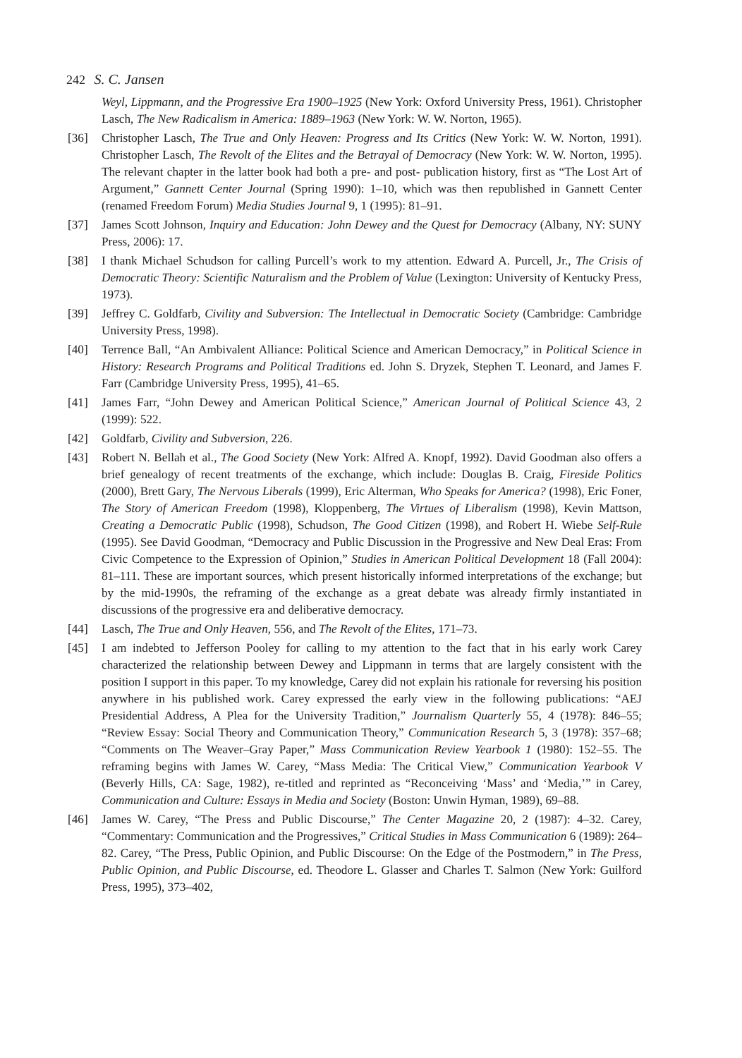242 S. C. Jansen
Weyl, Lippmann, and the Progressive Era 1900–1925 (New York: Oxford University Press, 1961). Christopher Lasch, The New Radicalism in America: 1889–1963 (New York: W. W. Norton, 1965).
[36] Christopher Lasch, The True and Only Heaven: Progress and Its Critics (New York: W. W. Norton, 1991). Christopher Lasch, The Revolt of the Elites and the Betrayal of Democracy (New York: W. W. Norton, 1995). The relevant chapter in the latter book had both a pre- and post- publication history, first as “The Lost Art of Argument,” Gannett Center Journal (Spring 1990): 1–10, which was then republished in Gannett Center (renamed Freedom Forum) Media Studies Journal 9, 1 (1995): 81–91.
[37] James Scott Johnson, Inquiry and Education: John Dewey and the Quest for Democracy (Albany, NY: SUNY Press, 2006): 17.
[38] I thank Michael Schudson for calling Purcell’s work to my attention. Edward A. Purcell, Jr., The Crisis of Democratic Theory: Scientific Naturalism and the Problem of Value (Lexington: University of Kentucky Press, 1973).
[39] Jeffrey C. Goldfarb, Civility and Subversion: The Intellectual in Democratic Society (Cambridge: Cambridge University Press, 1998).
[40] Terrence Ball, “An Ambivalent Alliance: Political Science and American Democracy,” in Political Science in History: Research Programs and Political Traditions ed. John S. Dryzek, Stephen T. Leonard, and James F. Farr (Cambridge University Press, 1995), 41–65.
[41] James Farr, “John Dewey and American Political Science,” American Journal of Political Science 43, 2 (1999): 522.
[42] Goldfarb, Civility and Subversion, 226.
[43] Robert N. Bellah et al., The Good Society (New York: Alfred A. Knopf, 1992). David Goodman also offers a brief genealogy of recent treatments of the exchange, which include: Douglas B. Craig, Fireside Politics (2000), Brett Gary, The Nervous Liberals (1999), Eric Alterman, Who Speaks for America? (1998), Eric Foner, The Story of American Freedom (1998), Kloppenberg, The Virtues of Liberalism (1998), Kevin Mattson, Creating a Democratic Public (1998), Schudson, The Good Citizen (1998), and Robert H. Wiebe Self-Rule (1995). See David Goodman, “Democracy and Public Discussion in the Progressive and New Deal Eras: From Civic Competence to the Expression of Opinion,” Studies in American Political Development 18 (Fall 2004): 81–111. These are important sources, which present historically informed interpretations of the exchange; but by the mid-1990s, the reframing of the exchange as a great debate was already firmly instantiated in discussions of the progressive era and deliberative democracy.
[44] Lasch, The True and Only Heaven, 556, and The Revolt of the Elites, 171–73.
[45] I am indebted to Jefferson Pooley for calling to my attention to the fact that in his early work Carey characterized the relationship between Dewey and Lippmann in terms that are largely consistent with the position I support in this paper. To my knowledge, Carey did not explain his rationale for reversing his position anywhere in his published work. Carey expressed the early view in the following publications: “AEJ Presidential Address, A Plea for the University Tradition,” Journalism Quarterly 55, 4 (1978): 846–55; “Review Essay: Social Theory and Communication Theory,” Communication Research 5, 3 (1978): 357–68; “Comments on The Weaver–Gray Paper,” Mass Communication Review Yearbook 1 (1980): 152–55. The reframing begins with James W. Carey, “Mass Media: The Critical View,” Communication Yearbook V (Beverly Hills, CA: Sage, 1982), re-titled and reprinted as “Reconceiving ‘Mass’ and ‘Media,’” in Carey, Communication and Culture: Essays in Media and Society (Boston: Unwin Hyman, 1989), 69–88.
[46] James W. Carey, “The Press and Public Discourse,” The Center Magazine 20, 2 (1987): 4–32. Carey, “Commentary: Communication and the Progressives,” Critical Studies in Mass Communication 6 (1989): 264–82. Carey, “The Press, Public Opinion, and Public Discourse: On the Edge of the Postmodern,” in The Press, Public Opinion, and Public Discourse, ed. Theodore L. Glasser and Charles T. Salmon (New York: Guilford Press, 1995), 373–402,